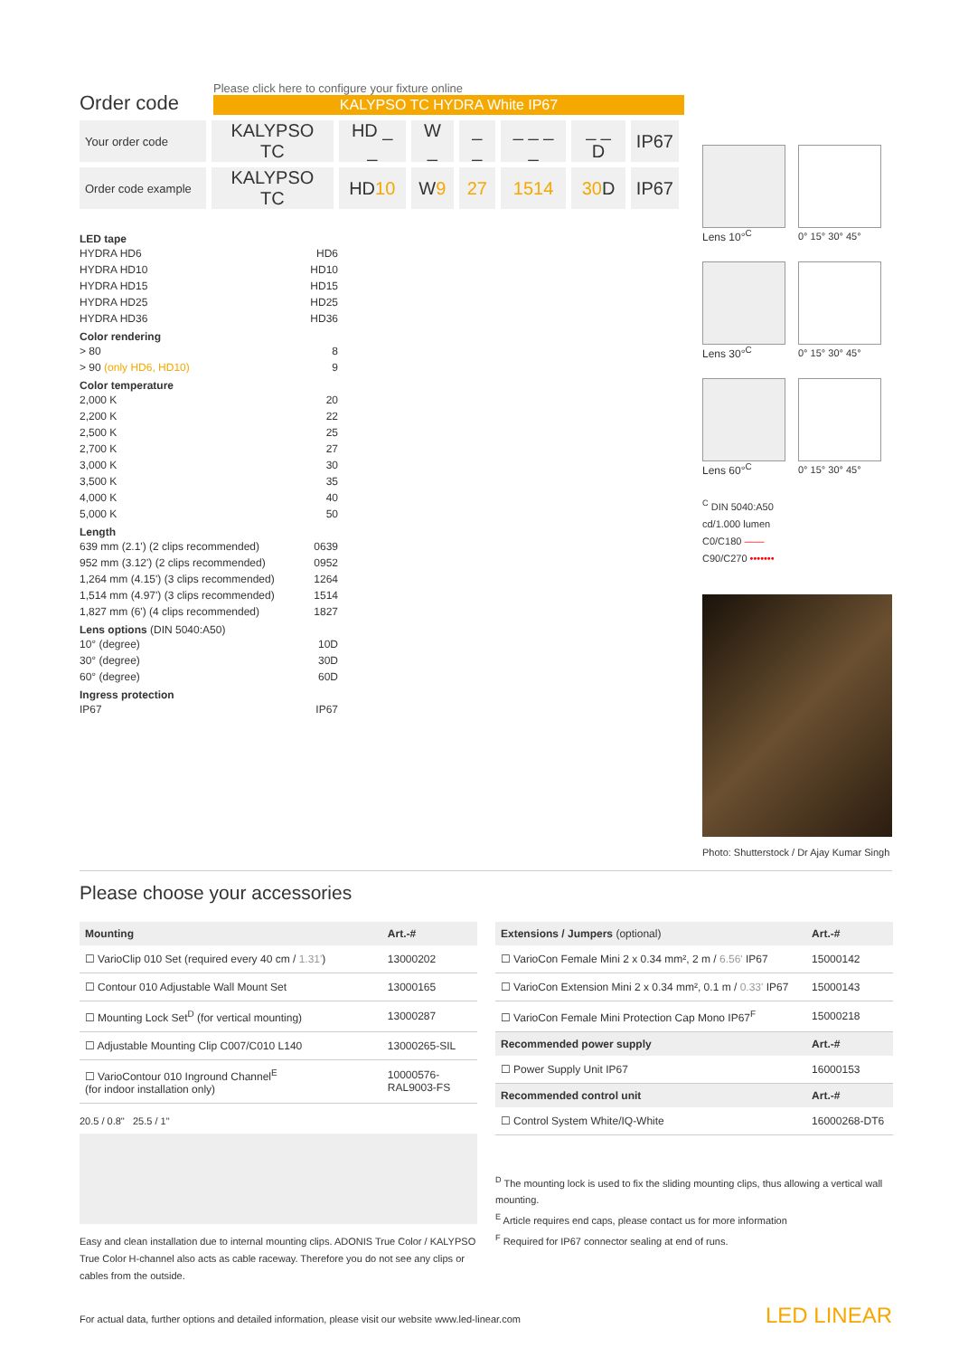Order code
Please click here to configure your fixture online
KALYPSO TC HYDRA White IP67
| Your order code | KALYPSO TC | HD _ _ | W _ | _ _ | _ _ _ _ | _ _ D | IP67 |
| Order code example | KALYPSO TC | HD 10 | W 9 | 27 | 1514 | 30 D | IP67 |
LED tape
HYDRA HD6 HD6
HYDRA HD10 HD10
HYDRA HD15 HD15
HYDRA HD25 HD25
HYDRA HD36 HD36
Color rendering
> 80 8
> 90 (only HD6, HD10) 9
Color temperature
2,000 K 20
2,200 K 22
2,500 K 25
2,700 K 27
3,000 K 30
3,500 K 35
4,000 K 40
5,000 K 50
Length
639 mm (2.1') (2 clips recommended) 0639
952 mm (3.12') (2 clips recommended) 0952
1,264 mm (4.15') (3 clips recommended) 1264
1,514 mm (4.97') (3 clips recommended) 1514
1,827 mm (6') (4 clips recommended) 1827
Lens options (DIN 5040:A50)
10° (degree) 10D
30° (degree) 30D
60° (degree) 60D
Ingress protection
IP67 IP67
Lens 10°<sup>C</sup>
0° 15° 30° 45°
Lens 30°<sup>C</sup>
0° 15° 30° 45°
Lens 60°<sup>C</sup>
0° 15° 30° 45°
<sup>C</sup> DIN 5040:A50
cd/1.000 lumen
C0/C180 ——
C90/C270 •••••••
Photo: Shutterstock / Dr Ajay Kumar Singh
Please choose your accessories
| Mounting | Art.-# |
| --- | --- |
| ☐ VarioClip 010 Set (required every 40 cm / 1.31' ) | 13000202 |
| ☐ Contour 010 Adjustable Wall Mount Set | 13000165 |
| ☐ Mounting Lock Set<sup>D</sup> (for vertical mounting) | 13000287 |
| ☐ Adjustable Mounting Clip C007/C010 L140 | 13000265-SIL |
| ☐ VarioContour 010 Inground Channel<sup>E</sup> (for indoor installation only) | 10000576- RAL9003-FS |
20.5 / 0.8" 25.5 / 1"
Easy and clean installation due to internal mounting clips. ADONIS True Color / KALYPSO True Color H-channel also acts as cable raceway. Therefore you do not see any clips or cables from the outside.
| Extensions / Jumpers (optional) | Art.-# |
| --- | --- |
| ☐ VarioCon Female Mini 2 x 0.34 mm², 2 m / 6.56' IP67 | 15000142 |
| ☐ VarioCon Extension Mini 2 x 0.34 mm², 0.1 m / 0.33' IP67 | 15000143 |
| ☐ VarioCon Female Mini Protection Cap Mono IP67<sup>F</sup> | 15000218 |
| Recommended power supply | Art.-# |
| ☐ Power Supply Unit IP67 | 16000153 |
| Recommended control unit | Art.-# |
| ☐ Control System White/IQ-White | 16000268-DT6 |
<sup>D</sup> The mounting lock is used to fix the sliding mounting clips, thus allowing a vertical wall mounting.
<sup>E</sup> Article requires end caps, please contact us for more information
<sup>F</sup> Required for IP67 connector sealing at end of runs.
For actual data, further options and detailed information, please visit our website www.led-linear.com LED LINEAR